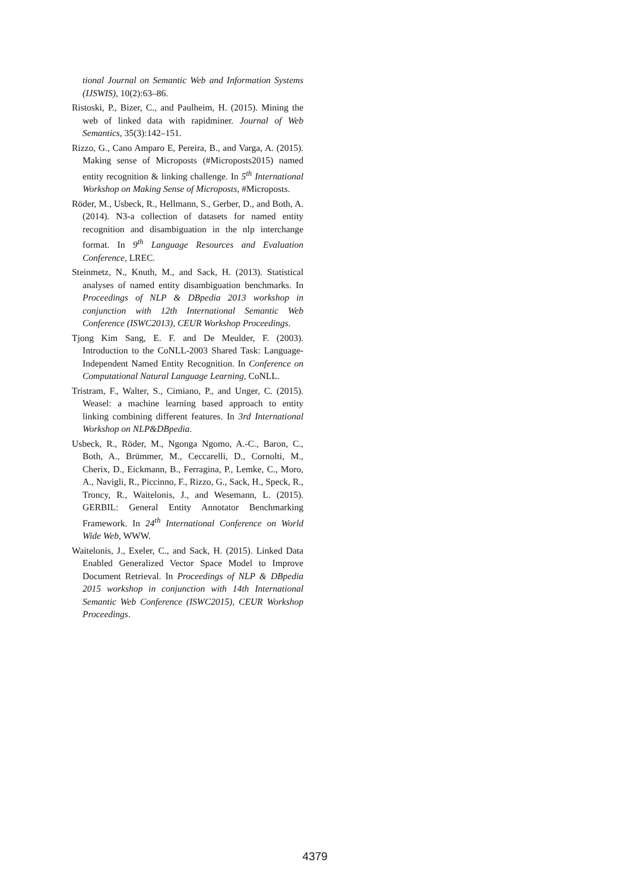tional Journal on Semantic Web and Information Systems (IJSWIS), 10(2):63–86.
Ristoski, P., Bizer, C., and Paulheim, H. (2015). Mining the web of linked data with rapidminer. Journal of Web Semantics, 35(3):142–151.
Rizzo, G., Cano Amparo E, Pereira, B., and Varga, A. (2015). Making sense of Microposts (#Microposts2015) named entity recognition & linking challenge. In 5<sup>th</sup> International Workshop on Making Sense of Microposts, #Microposts.
Röder, M., Usbeck, R., Hellmann, S., Gerber, D., and Both, A. (2014). N3-a collection of datasets for named entity recognition and disambiguation in the nlp interchange format. In 9<sup>th</sup> Language Resources and Evaluation Conference, LREC.
Steinmetz, N., Knuth, M., and Sack, H. (2013). Statistical analyses of named entity disambiguation benchmarks. In Proceedings of NLP & DBpedia 2013 workshop in conjunction with 12th International Semantic Web Conference (ISWC2013), CEUR Workshop Proceedings.
Tjong Kim Sang, E. F. and De Meulder, F. (2003). Introduction to the CoNLL-2003 Shared Task: Language-Independent Named Entity Recognition. In Conference on Computational Natural Language Learning, CoNLL.
Tristram, F., Walter, S., Cimiano, P., and Unger, C. (2015). Weasel: a machine learning based approach to entity linking combining different features. In 3rd International Workshop on NLP&DBpedia.
Usbeck, R., Röder, M., Ngonga Ngomo, A.-C., Baron, C., Both, A., Brümmer, M., Ceccarelli, D., Cornolti, M., Cherix, D., Eickmann, B., Ferragina, P., Lemke, C., Moro, A., Navigli, R., Piccinno, F., Rizzo, G., Sack, H., Speck, R., Troncy, R., Waitelonis, J., and Wesemann, L. (2015). GERBIL: General Entity Annotator Benchmarking Framework. In 24<sup>th</sup> International Conference on World Wide Web, WWW.
Waitelonis, J., Exeler, C., and Sack, H. (2015). Linked Data Enabled Generalized Vector Space Model to Improve Document Retrieval. In Proceedings of NLP & DBpedia 2015 workshop in conjunction with 14th International Semantic Web Conference (ISWC2015), CEUR Workshop Proceedings.
4379